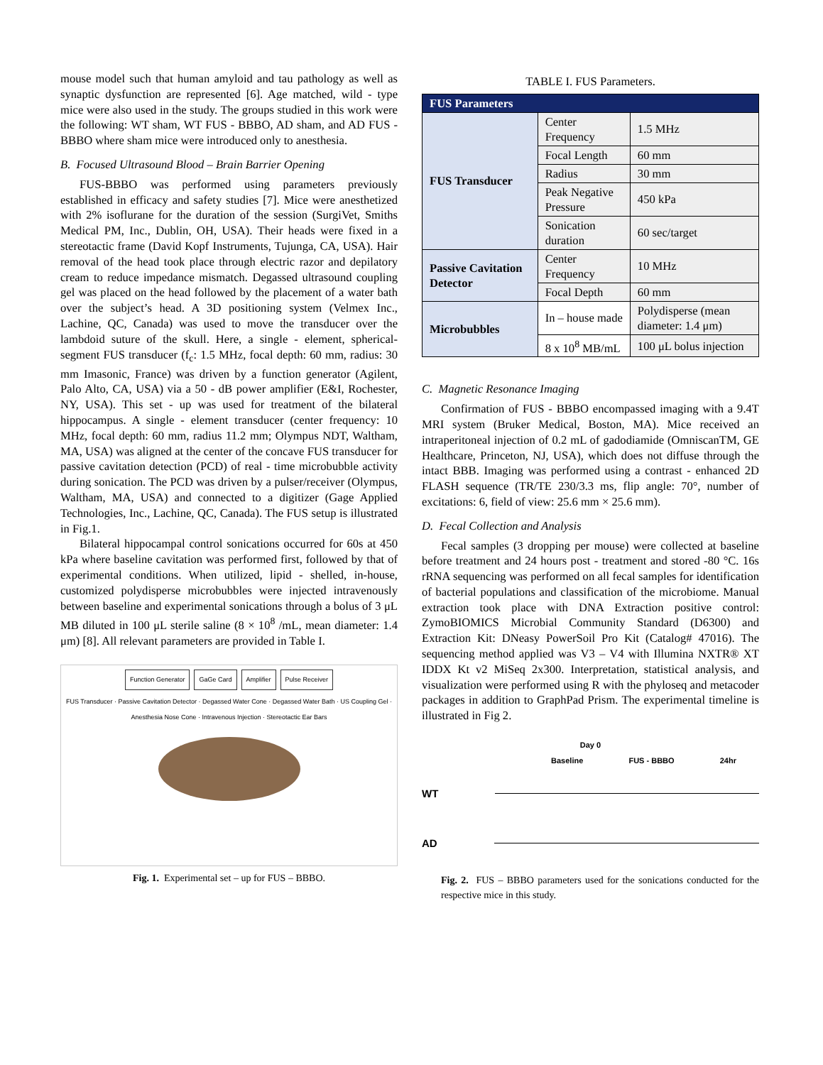mouse model such that human amyloid and tau pathology as well as synaptic dysfunction are represented [6]. Age matched, wild - type mice were also used in the study. The groups studied in this work were the following: WT sham, WT FUS - BBBO, AD sham, and AD FUS - BBBO where sham mice were introduced only to anesthesia.
B. Focused Ultrasound Blood – Brain Barrier Opening
FUS-BBBO was performed using parameters previously established in efficacy and safety studies [7]. Mice were anesthetized with 2% isoflurane for the duration of the session (SurgiVet, Smiths Medical PM, Inc., Dublin, OH, USA). Their heads were fixed in a stereotactic frame (David Kopf Instruments, Tujunga, CA, USA). Hair removal of the head took place through electric razor and depilatory cream to reduce impedance mismatch. Degassed ultrasound coupling gel was placed on the head followed by the placement of a water bath over the subject’s head. A 3D positioning system (Velmex Inc., Lachine, QC, Canada) was used to move the transducer over the lambdoid suture of the skull. Here, a single - element, spherical-segment FUS transducer (f<sub>c</sub>: 1.5 MHz, focal depth: 60 mm, radius: 30 mm Imasonic, France) was driven by a function generator (Agilent, Palo Alto, CA, USA) via a 50 - dB power amplifier (E&I, Rochester, NY, USA). This set - up was used for treatment of the bilateral hippocampus. A single - element transducer (center frequency: 10 MHz, focal depth: 60 mm, radius 11.2 mm; Olympus NDT, Waltham, MA, USA) was aligned at the center of the concave FUS transducer for passive cavitation detection (PCD) of real - time microbubble activity during sonication. The PCD was driven by a pulser/receiver (Olympus, Waltham, MA, USA) and connected to a digitizer (Gage Applied Technologies, Inc., Lachine, QC, Canada). The FUS setup is illustrated in Fig.1.
Bilateral hippocampal control sonications occurred for 60s at 450 kPa where baseline cavitation was performed first, followed by that of experimental conditions. When utilized, lipid - shelled, in-house, customized polydisperse microbubbles were injected intravenously between baseline and experimental sonications through a bolus of 3 μL MB diluted in 100 μL sterile saline (8 × 10<sup>8</sup> /mL, mean diameter: 1.4 μm) [8]. All relevant parameters are provided in Table I.
Function Generator GaGe Card Amplifier Pulse Receiver
FUS Transducer · Passive Cavitation Detector · Degassed Water Cone · Degassed Water Bath · US Coupling Gel · Anesthesia Nose Cone · Intravenous Injection · Stereotactic Ear Bars
Fig. 1. Experimental set – up for FUS – BBBO.
TABLE I. FUS Parameters.
| FUS Parameters | | |
| --- | --- | --- |
| FUS Transducer | Center Frequency | 1.5 MHz |
| | Focal Length | 60 mm |
| | Radius | 30 mm |
| | Peak Negative Pressure | 450 kPa |
| | Sonication duration | 60 sec/target |
| Passive Cavitation Detector | Center Frequency | 10 MHz |
| | Focal Depth | 60 mm |
| Microbubbles | In – house made | Polydisperse (mean diameter: 1.4 μm) |
| | 8 x 10<sup>8</sup> MB/mL | 100 μL bolus injection |
C. Magnetic Resonance Imaging
Confirmation of FUS - BBBO encompassed imaging with a 9.4T MRI system (Bruker Medical, Boston, MA). Mice received an intraperitoneal injection of 0.2 mL of gadodiamide (OmniscanTM, GE Healthcare, Princeton, NJ, USA), which does not diffuse through the intact BBB. Imaging was performed using a contrast - enhanced 2D FLASH sequence (TR/TE 230/3.3 ms, flip angle: 70°, number of excitations: 6, field of view: 25.6 mm × 25.6 mm).
D. Fecal Collection and Analysis
Fecal samples (3 dropping per mouse) were collected at baseline before treatment and 24 hours post - treatment and stored -80 °C. 16s rRNA sequencing was performed on all fecal samples for identification of bacterial populations and classification of the microbiome. Manual extraction took place with DNA Extraction positive control: ZymoBIOMICS Microbial Community Standard (D6300) and Extraction Kit: DNeasy PowerSoil Pro Kit (Catalog# 47016). The sequencing method applied was V3 – V4 with Illumina NXTR® XT IDDX Kt v2 MiSeq 2x300. Interpretation, statistical analysis, and visualization were performed using R with the phyloseq and metacoder packages in addition to GraphPad Prism. The experimental timeline is illustrated in Fig 2.
Day 0
Baseline FUS - BBBO 24hr
WT
AD
Fig. 2. FUS – BBBO parameters used for the sonications conducted for the respective mice in this study.